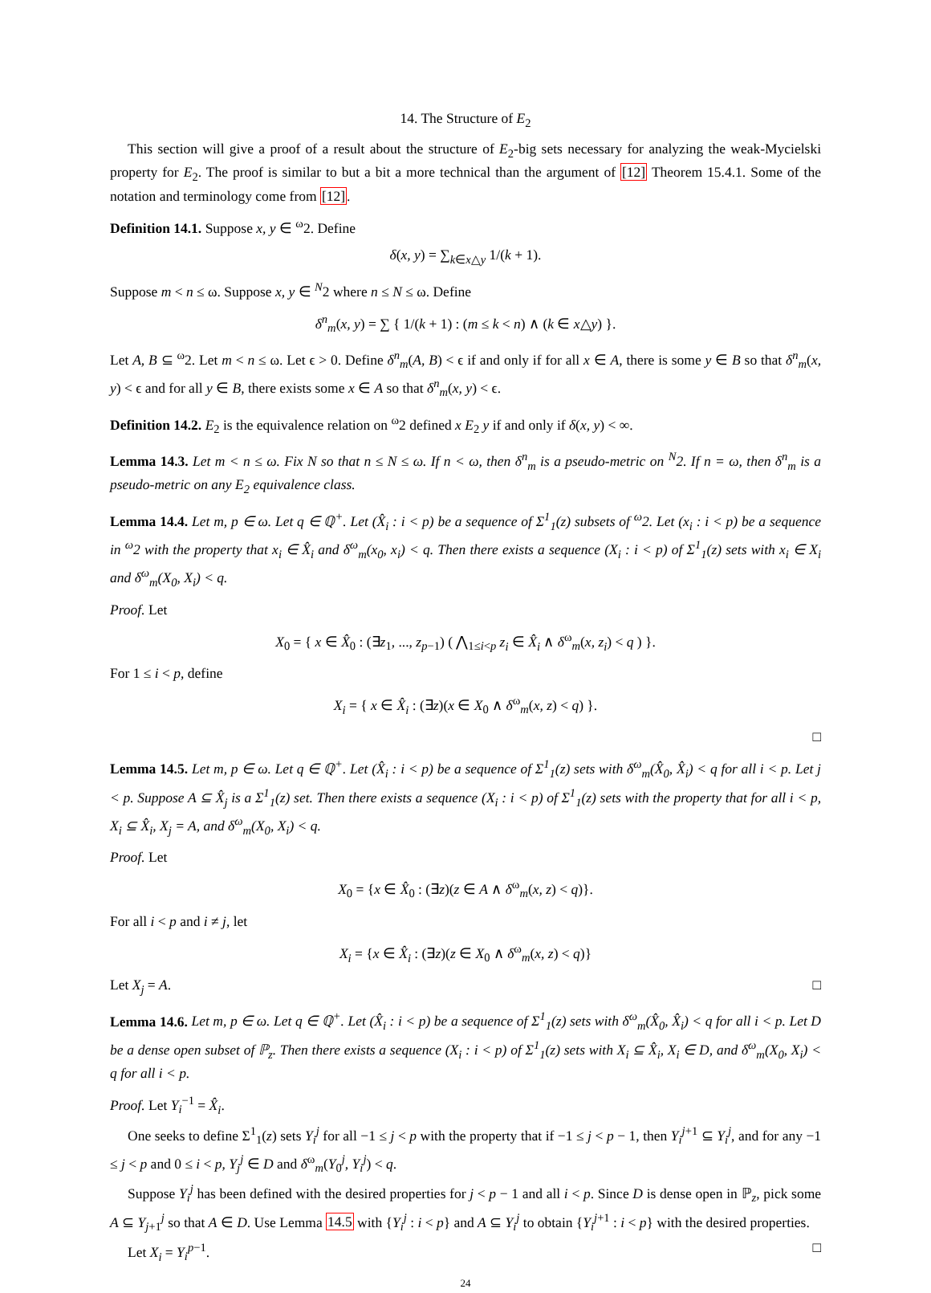14. The Structure of E<sub>2</sub>
This section will give a proof of a result about the structure of E<sub>2</sub>-big sets necessary for analyzing the weak-Mycielski property for E<sub>2</sub>. The proof is similar to but a bit a more technical than the argument of [12] Theorem 15.4.1. Some of the notation and terminology come from [12].
Definition 14.1. Suppose x, y ∈ <sup>ω</sup>2. Define
δ(x, y) = ∑<sub>k∈x△y</sub> 1/(k + 1).
Suppose m < n ≤ ω. Suppose x, y ∈ <sup>N</sup>2 where n ≤ N ≤ ω. Define
δ<sup>n</sup><sub>m</sub>(x, y) = ∑ { 1/(k + 1) : (m ≤ k < n) ∧ (k ∈ x△y) }.
Let A, B ⊆ <sup>ω</sup>2. Let m < n ≤ ω. Let ϵ > 0. Define δ<sup>n</sup><sub>m</sub>(A, B) < ϵ if and only if for all x ∈ A, there is some y ∈ B so that δ<sup>n</sup><sub>m</sub>(x, y) < ϵ and for all y ∈ B, there exists some x ∈ A so that δ<sup>n</sup><sub>m</sub>(x, y) < ϵ.
Definition 14.2. E<sub>2</sub> is the equivalence relation on <sup>ω</sup>2 defined x E<sub>2</sub> y if and only if δ(x, y) < ∞.
Lemma 14.3. Let m < n ≤ ω. Fix N so that n ≤ N ≤ ω. If n < ω, then δ<sup>n</sup><sub>m</sub> is a pseudo-metric on <sup>N</sup>2. If n = ω, then δ<sup>n</sup><sub>m</sub> is a pseudo-metric on any E<sub>2</sub> equivalence class.
Lemma 14.4. Let m, p ∈ ω. Let q ∈ ℚ<sup>+</sup>. Let (X̂<sub>i</sub> : i < p) be a sequence of Σ<sup>1</sup><sub>1</sub>(z) subsets of <sup>ω</sup>2. Let (x<sub>i</sub> : i < p) be a sequence in <sup>ω</sup>2 with the property that x<sub>i</sub> ∈ X̂<sub>i</sub> and δ<sup>ω</sup><sub>m</sub>(x<sub>0</sub>, x<sub>i</sub>) < q. Then there exists a sequence (X<sub>i</sub> : i < p) of Σ<sup>1</sup><sub>1</sub>(z) sets with x<sub>i</sub> ∈ X<sub>i</sub> and δ<sup>ω</sup><sub>m</sub>(X<sub>0</sub>, X<sub>i</sub>) < q.
Proof. Let
X<sub>0</sub> = { x ∈ X̂<sub>0</sub> : (∃z<sub>1</sub>, ..., z<sub>p−1</sub>) ( ⋀<sub>1≤i<p</sub> z<sub>i</sub> ∈ X̂<sub>i</sub> ∧ δ<sup>ω</sup><sub>m</sub>(x, z<sub>i</sub>) < q ) }.
For 1 ≤ i < p, define
X<sub>i</sub> = { x ∈ X̂<sub>i</sub> : (∃z)(x ∈ X<sub>0</sub> ∧ δ<sup>ω</sup><sub>m</sub>(x, z) < q) }.
□
Lemma 14.5. Let m, p ∈ ω. Let q ∈ ℚ<sup>+</sup>. Let (X̂<sub>i</sub> : i < p) be a sequence of Σ<sup>1</sup><sub>1</sub>(z) sets with δ<sup>ω</sup><sub>m</sub>(X̂<sub>0</sub>, X̂<sub>i</sub>) < q for all i < p. Let j < p. Suppose A ⊆ X̂<sub>j</sub> is a Σ<sup>1</sup><sub>1</sub>(z) set. Then there exists a sequence (X<sub>i</sub> : i < p) of Σ<sup>1</sup><sub>1</sub>(z) sets with the property that for all i < p, X<sub>i</sub> ⊆ X̂<sub>i</sub>, X<sub>j</sub> = A, and δ<sup>ω</sup><sub>m</sub>(X<sub>0</sub>, X<sub>i</sub>) < q.
Proof. Let
X<sub>0</sub> = {x ∈ X̂<sub>0</sub> : (∃z)(z ∈ A ∧ δ<sup>ω</sup><sub>m</sub>(x, z) < q)}.
For all i < p and i ≠ j, let
X<sub>i</sub> = {x ∈ X̂<sub>i</sub> : (∃z)(z ∈ X<sub>0</sub> ∧ δ<sup>ω</sup><sub>m</sub>(x, z) < q)}
Let X<sub>j</sub> = A. □
Lemma 14.6. Let m, p ∈ ω. Let q ∈ ℚ<sup>+</sup>. Let (X̂<sub>i</sub> : i < p) be a sequence of Σ<sup>1</sup><sub>1</sub>(z) sets with δ<sup>ω</sup><sub>m</sub>(X̂<sub>0</sub>, X̂<sub>i</sub>) < q for all i < p. Let D be a dense open subset of ℙ<sub>z</sub>. Then there exists a sequence (X<sub>i</sub> : i < p) of Σ<sup>1</sup><sub>1</sub>(z) sets with X<sub>i</sub> ⊆ X̂<sub>i</sub>, X<sub>i</sub> ∈ D, and δ<sup>ω</sup><sub>m</sub>(X<sub>0</sub>, X<sub>i</sub>) < q for all i < p.
Proof. Let Y<sub>i</sub><sup>−1</sup> = X̂<sub>i</sub>.
One seeks to define Σ<sup>1</sup><sub>1</sub>(z) sets Y<sub>i</sub><sup>j</sup> for all −1 ≤ j < p with the property that if −1 ≤ j < p − 1, then Y<sub>i</sub><sup>j+1</sup> ⊆ Y<sub>i</sub><sup>j</sup>, and for any −1 ≤ j < p and 0 ≤ i < p, Y<sub>j</sub><sup>j</sup> ∈ D and δ<sup>ω</sup><sub>m</sub>(Y<sub>0</sub><sup>j</sup>, Y<sub>i</sub><sup>j</sup>) < q.
Suppose Y<sub>i</sub><sup>j</sup> has been defined with the desired properties for j < p − 1 and all i < p. Since D is dense open in ℙ<sub>z</sub>, pick some A ⊆ Y<sub>j+1</sub><sup>j</sup> so that A ∈ D. Use Lemma 14.5 with {Y<sub>i</sub><sup>j</sup> : i < p} and A ⊆ Y<sub>i</sub><sup>j</sup> to obtain {Y<sub>i</sub><sup>j+1</sup> : i < p} with the desired properties.
Let X<sub>i</sub> = Y<sub>i</sub><sup>p−1</sup>. □
24